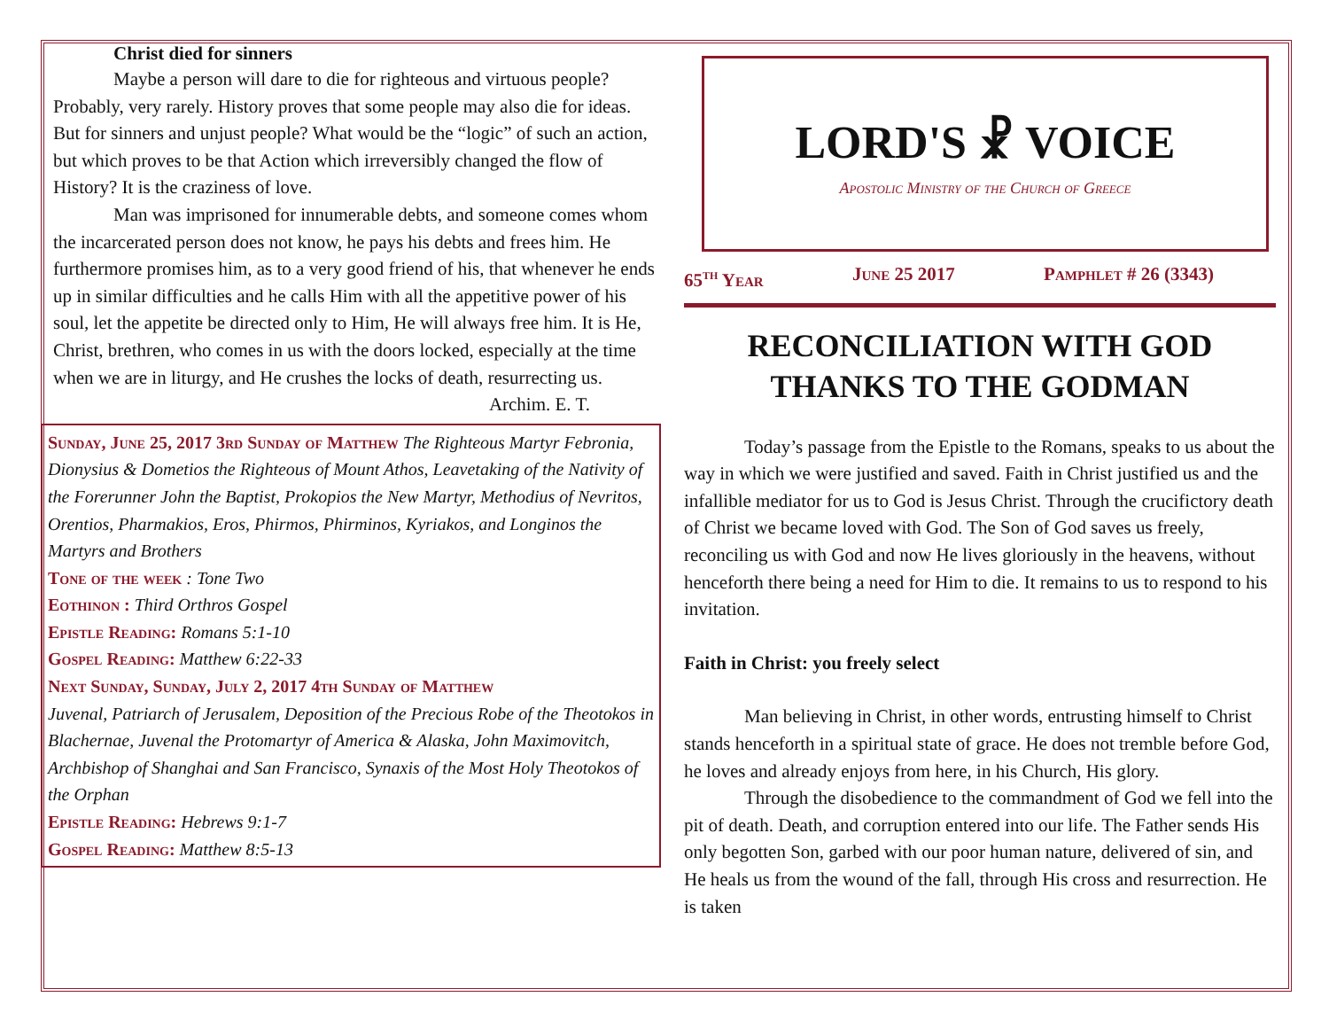Christ died for sinners
Maybe a person will dare to die for righteous and virtuous people? Probably, very rarely. History proves that some people may also die for ideas. But for sinners and unjust people? What would be the “logic” of such an action, but which proves to be that Action which irreversibly changed the flow of History? It is the craziness of love.
Man was imprisoned for innumerable debts, and someone comes whom the incarcerated person does not know, he pays his debts and frees him. He furthermore promises him, as to a very good friend of his, that whenever he ends up in similar difficulties and he calls Him with all the appetitive power of his soul, let the appetite be directed only to Him, He will always free him. It is He, Christ, brethren, who comes in us with the doors locked, especially at the time when we are in liturgy, and He crushes the locks of death, resurrecting us.
Archim. E. T.
Sunday, June 25, 2017 3rd Sunday of Matthew The Righteous Martyr Febronia, Dionysius & Dometios the Righteous of Mount Athos, Leavetaking of the Nativity of the Forerunner John the Baptist, Prokopios the New Martyr, Methodius of Nevritos, Orentios, Pharmakios, Eros, Phirmos, Phirminos, Kyriakos, and Longinos the Martyrs and Brothers
Tone of the week : Tone Two
Eothinon : Third Orthros Gospel
Epistle Reading: Romans 5:1-10
Gospel Reading: Matthew 6:22-33
Next Sunday, Sunday, July 2, 2017 4th Sunday of Matthew
Juvenal, Patriarch of Jerusalem, Deposition of the Precious Robe of the Theotokos in Blachernae, Juvenal the Protomartyr of America & Alaska, John Maximovitch, Archbishop of Shanghai and San Francisco, Synaxis of the Most Holy Theotokos of the Orphan
Epistle Reading: Hebrews 9:1-7
Gospel Reading: Matthew 8:5-13
LORD'S ☧ VOICE
Apostolic Ministry of the Church of Greece
65<sup>th</sup> Year June 25 2017 Pamphlet # 26 (3343)
RECONCILIATION WITH GOD
THANKS TO THE GODMAN
Today’s passage from the Epistle to the Romans, speaks to us about the way in which we were justified and saved. Faith in Christ justified us and the infallible mediator for us to God is Jesus Christ. Through the crucifictory death of Christ we became loved with God. The Son of God saves us freely, reconciling us with God and now He lives gloriously in the heavens, without henceforth there being a need for Him to die. It remains to us to respond to his invitation.
Faith in Christ: you freely select
Man believing in Christ, in other words, entrusting himself to Christ stands henceforth in a spiritual state of grace. He does not tremble before God, he loves and already enjoys from here, in his Church, His glory.
Through the disobedience to the commandment of God we fell into the pit of death. Death, and corruption entered into our life. The Father sends His only begotten Son, garbed with our poor human nature, delivered of sin, and He heals us from the wound of the fall, through His cross and resurrection. He is taken